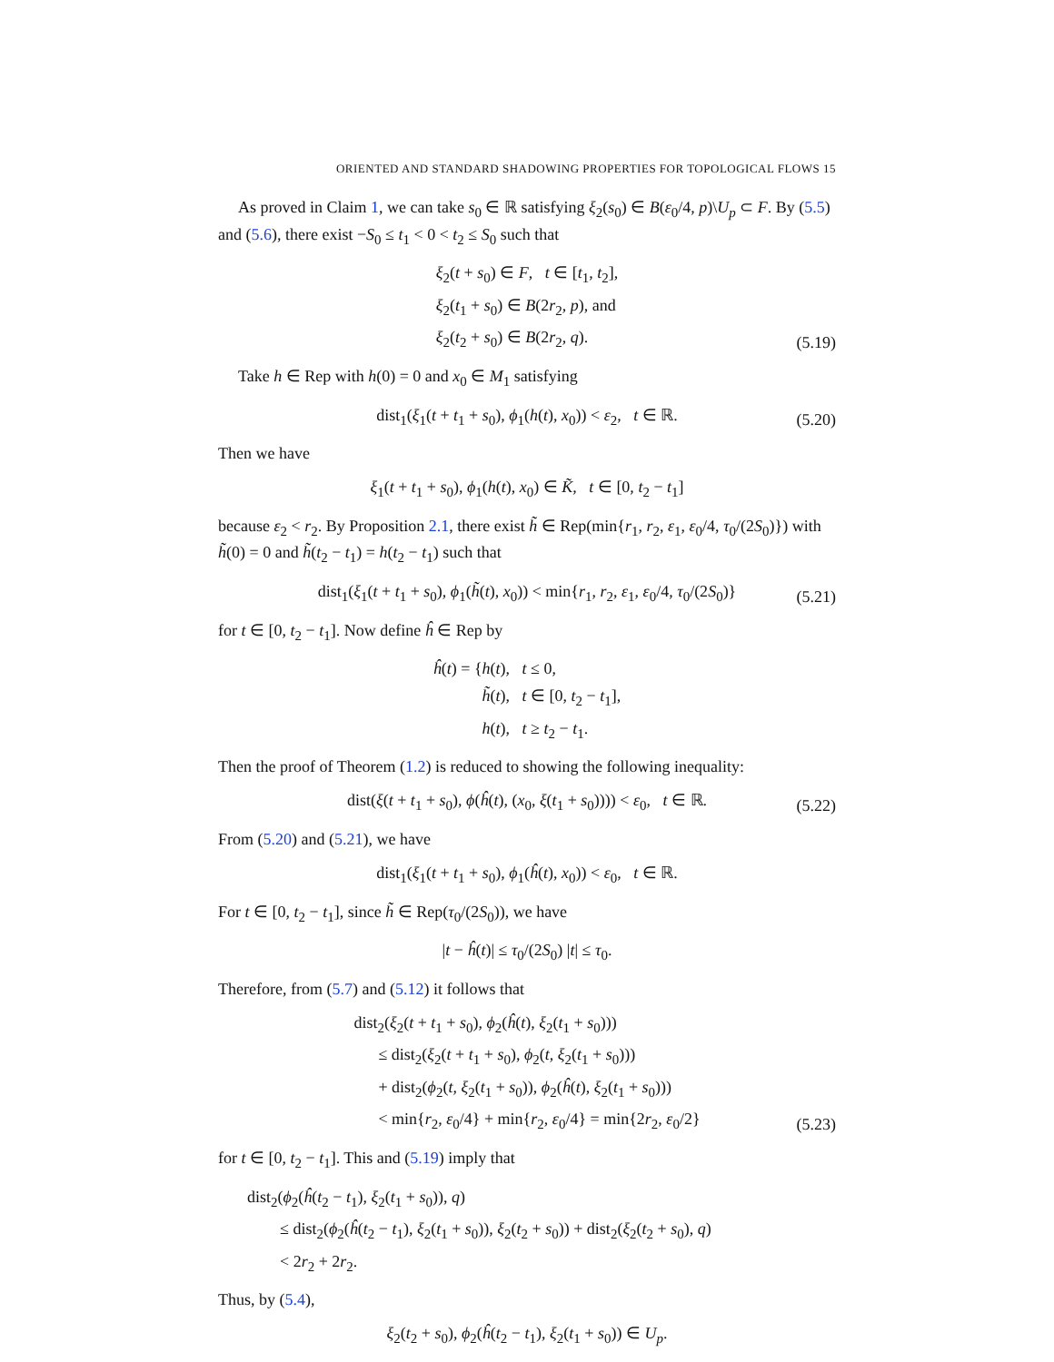ORIENTED AND STANDARD SHADOWING PROPERTIES FOR TOPOLOGICAL FLOWS 15
As proved in Claim 1, we can take s<sub>0</sub> ∈ ℝ satisfying ξ<sub>2</sub>(s<sub>0</sub>) ∈ B(ε<sub>0</sub>/4, p)\U<sub>p</sub> ⊂ F. By (5.5) and (5.6), there exist −S<sub>0</sub> ≤ t<sub>1</sub> < 0 < t<sub>2</sub> ≤ S<sub>0</sub> such that
ξ<sub>2</sub>(t + s<sub>0</sub>) ∈ F, t ∈ [t<sub>1</sub>, t<sub>2</sub>],
ξ<sub>2</sub>(t<sub>1</sub> + s<sub>0</sub>) ∈ B(2r<sub>2</sub>, p), and
ξ<sub>2</sub>(t<sub>2</sub> + s<sub>0</sub>) ∈ B(2r<sub>2</sub>, q).
(5.19)
Take h ∈ Rep with h(0) = 0 and x<sub>0</sub> ∈ M<sub>1</sub> satisfying
dist<sub>1</sub>(ξ<sub>1</sub>(t + t<sub>1</sub> + s<sub>0</sub>), ϕ<sub>1</sub>(h(t), x<sub>0</sub>)) < ε<sub>2</sub>, t ∈ ℝ.
(5.20)
Then we have
ξ<sub>1</sub>(t + t<sub>1</sub> + s<sub>0</sub>), ϕ<sub>1</sub>(h(t), x<sub>0</sub>) ∈ K̃, t ∈ [0, t<sub>2</sub> − t<sub>1</sub>]
because ε<sub>2</sub> < r<sub>2</sub>. By Proposition 2.1, there exist h̃ ∈ Rep(min{r<sub>1</sub>, r<sub>2</sub>, ε<sub>1</sub>, ε<sub>0</sub>/4, τ<sub>0</sub>/(2S<sub>0</sub>)}) with h̃(0) = 0 and h̃(t<sub>2</sub> − t<sub>1</sub>) = h(t<sub>2</sub> − t<sub>1</sub>) such that
dist<sub>1</sub>(ξ<sub>1</sub>(t + t<sub>1</sub> + s<sub>0</sub>), ϕ<sub>1</sub>(h̃(t), x<sub>0</sub>)) < min{r<sub>1</sub>, r<sub>2</sub>, ε<sub>1</sub>, ε<sub>0</sub>/4, τ<sub>0</sub>/(2S<sub>0</sub>)}
(5.21)
for t ∈ [0, t<sub>2</sub> − t<sub>1</sub>]. Now define ĥ ∈ Rep by
ĥ(t) = { h(t), t ≤ 0,
h̃(t), t ∈ [0, t<sub>2</sub> − t<sub>1</sub>],
h(t), t ≥ t<sub>2</sub> − t<sub>1</sub>.
Then the proof of Theorem (1.2) is reduced to showing the following inequality:
dist(ξ(t + t<sub>1</sub> + s<sub>0</sub>), ϕ(ĥ(t), (x<sub>0</sub>, ξ(t<sub>1</sub> + s<sub>0</sub>)))) < ε<sub>0</sub>, t ∈ ℝ.
(5.22)
From (5.20) and (5.21), we have
dist<sub>1</sub>(ξ<sub>1</sub>(t + t<sub>1</sub> + s<sub>0</sub>), ϕ<sub>1</sub>(ĥ(t), x<sub>0</sub>)) < ε<sub>0</sub>, t ∈ ℝ.
For t ∈ [0, t<sub>2</sub> − t<sub>1</sub>], since h̃ ∈ Rep(τ<sub>0</sub>/(2S<sub>0</sub>)), we have
|t − ĥ(t)| ≤ τ<sub>0</sub>/(2S<sub>0</sub>) |t| ≤ τ<sub>0</sub>.
Therefore, from (5.7) and (5.12) it follows that
dist<sub>2</sub>(ξ<sub>2</sub>(t + t<sub>1</sub> + s<sub>0</sub>), ϕ<sub>2</sub>(ĥ(t), ξ<sub>2</sub>(t<sub>1</sub> + s<sub>0</sub>)))
≤ dist<sub>2</sub>(ξ<sub>2</sub>(t + t<sub>1</sub> + s<sub>0</sub>), ϕ<sub>2</sub>(t, ξ<sub>2</sub>(t<sub>1</sub> + s<sub>0</sub>)))
+ dist<sub>2</sub>(ϕ<sub>2</sub>(t, ξ<sub>2</sub>(t<sub>1</sub> + s<sub>0</sub>)), ϕ<sub>2</sub>(ĥ(t), ξ<sub>2</sub>(t<sub>1</sub> + s<sub>0</sub>)))
< min{r<sub>2</sub>, ε<sub>0</sub>/4} + min{r<sub>2</sub>, ε<sub>0</sub>/4} = min{2r<sub>2</sub>, ε<sub>0</sub>/2}
(5.23)
for t ∈ [0, t<sub>2</sub> − t<sub>1</sub>]. This and (5.19) imply that
dist<sub>2</sub>(ϕ<sub>2</sub>(ĥ(t<sub>2</sub> − t<sub>1</sub>), ξ<sub>2</sub>(t<sub>1</sub> + s<sub>0</sub>)), q)
≤ dist<sub>2</sub>(ϕ<sub>2</sub>(ĥ(t<sub>2</sub> − t<sub>1</sub>), ξ<sub>2</sub>(t<sub>1</sub> + s<sub>0</sub>)), ξ<sub>2</sub>(t<sub>2</sub> + s<sub>0</sub>)) + dist<sub>2</sub>(ξ<sub>2</sub>(t<sub>2</sub> + s<sub>0</sub>), q)
< 2r<sub>2</sub> + 2r<sub>2</sub>.
Thus, by (5.4),
ξ<sub>2</sub>(t<sub>2</sub> + s<sub>0</sub>), ϕ<sub>2</sub>(ĥ(t<sub>2</sub> − t<sub>1</sub>), ξ<sub>2</sub>(t<sub>1</sub> + s<sub>0</sub>)) ∈ U<sub>p</sub>.